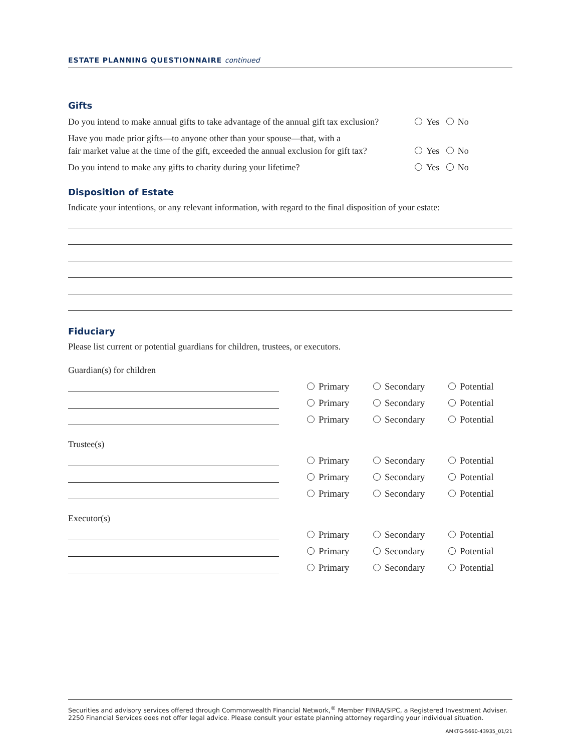ESTATE PLANNING QUESTIONNAIRE continued
Gifts
Do you intend to make annual gifts to take advantage of the annual gift tax exclusion? Yes No
Have you made prior gifts—to anyone other than your spouse—that, with a
fair market value at the time of the gift, exceeded the annual exclusion for gift tax? Yes No
Do you intend to make any gifts to charity during your lifetime? Yes No
Disposition of Estate
Indicate your intentions, or any relevant information, with regard to the final disposition of your estate:
Fiduciary
Please list current or potential guardians for children, trustees, or executors.
Guardian(s) for children
Primary Secondary Potential
Primary Secondary Potential
Primary Secondary Potential
Trustee(s)
Primary Secondary Potential
Primary Secondary Potential
Primary Secondary Potential
Executor(s)
Primary Secondary Potential
Primary Secondary Potential
Primary Secondary Potential
Securities and advisory services offered through Commonwealth Financial Network,<sup>®</sup> Member FINRA/SIPC, a Registered Investment Adviser.
2250 Financial Services does not offer legal advice. Please consult your estate planning attorney regarding your individual situation.
AMKTG-5660-43935_01/21